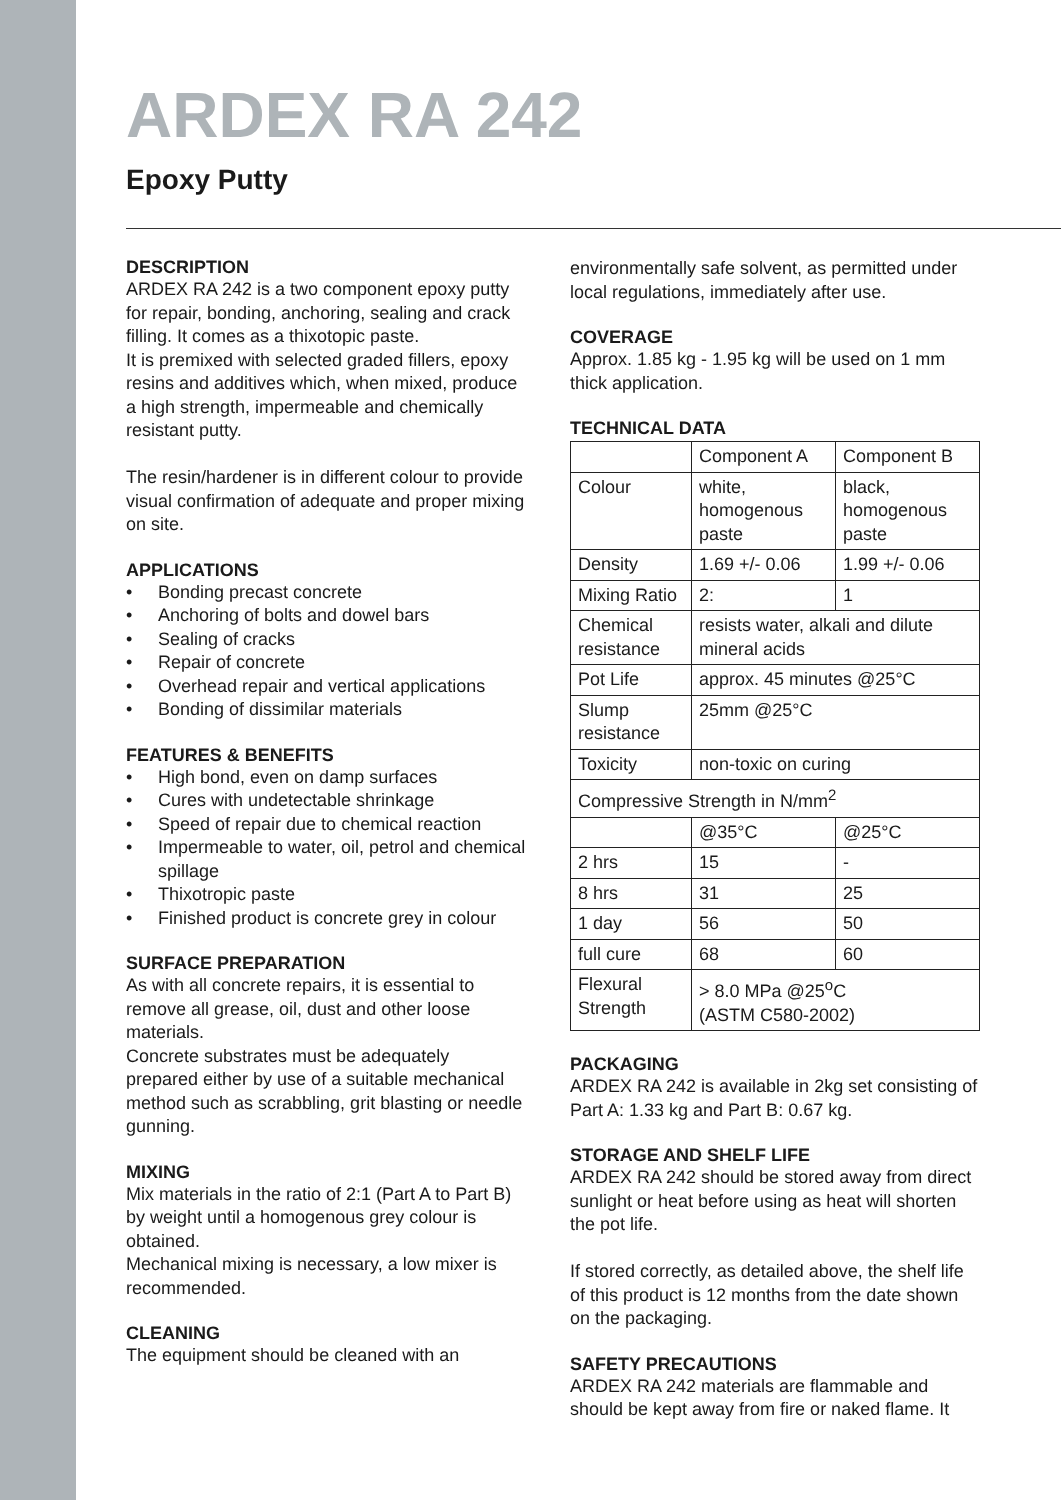ARDEX RA 242
Epoxy Putty
DESCRIPTION
ARDEX RA 242 is a two component epoxy putty for repair, bonding, anchoring, sealing and crack filling. It comes as a thixotopic paste.
It is premixed with selected graded fillers, epoxy resins and additives which, when mixed, produce a high strength, impermeable and chemically resistant putty.
The resin/hardener is in different colour to provide visual confirmation of adequate and proper mixing on site.
APPLICATIONS
• Bonding precast concrete
• Anchoring of bolts and dowel bars
• Sealing of cracks
• Repair of concrete
• Overhead repair and vertical applications
• Bonding of dissimilar materials
FEATURES & BENEFITS
• High bond, even on damp surfaces
• Cures with undetectable shrinkage
• Speed of repair due to chemical reaction
• Impermeable to water, oil, petrol and chemical spillage
• Thixotropic paste
• Finished product is concrete grey in colour
SURFACE PREPARATION
As with all concrete repairs, it is essential to remove all grease, oil, dust and other loose materials.
Concrete substrates must be adequately prepared either by use of a suitable mechanical method such as scrabbling, grit blasting or needle gunning.
MIXING
Mix materials in the ratio of 2:1 (Part A to Part B) by weight until a homogenous grey colour is obtained.
Mechanical mixing is necessary, a low mixer is recommended.
CLEANING
The equipment should be cleaned with an
environmentally safe solvent, as permitted under local regulations, immediately after use.
COVERAGE
Approx. 1.85 kg - 1.95 kg will be used on 1 mm thick application.
TECHNICAL DATA
| | Component A | Component B |
| Colour | white, homogenous paste | black, homogenous paste |
| Density | 1.69 +/- 0.06 | 1.99 +/- 0.06 |
| Mixing Ratio | 2: | 1 |
| Chemical resistance | resists water, alkali and dilute mineral acids | |
| Pot Life | approx. 45 minutes @25°C | |
| Slump resistance | 25mm @25°C | |
| Toxicity | non-toxic on curing | |
| Compressive Strength in N/mm<sup>2</sup> | | |
| | @35°C | @25°C |
| 2 hrs | 15 | - |
| 8 hrs | 31 | 25 |
| 1 day | 56 | 50 |
| full cure | 68 | 60 |
| Flexural Strength | > 8.0 MPa @25<sup>o</sup>C (ASTM C580-2002) | |
PACKAGING
ARDEX RA 242 is available in 2kg set consisting of Part A: 1.33 kg and Part B: 0.67 kg.
STORAGE AND SHELF LIFE
ARDEX RA 242 should be stored away from direct sunlight or heat before using as heat will shorten the pot life.
If stored correctly, as detailed above, the shelf life of this product is 12 months from the date shown on the packaging.
SAFETY PRECAUTIONS
ARDEX RA 242 materials are flammable and should be kept away from fire or naked flame. It